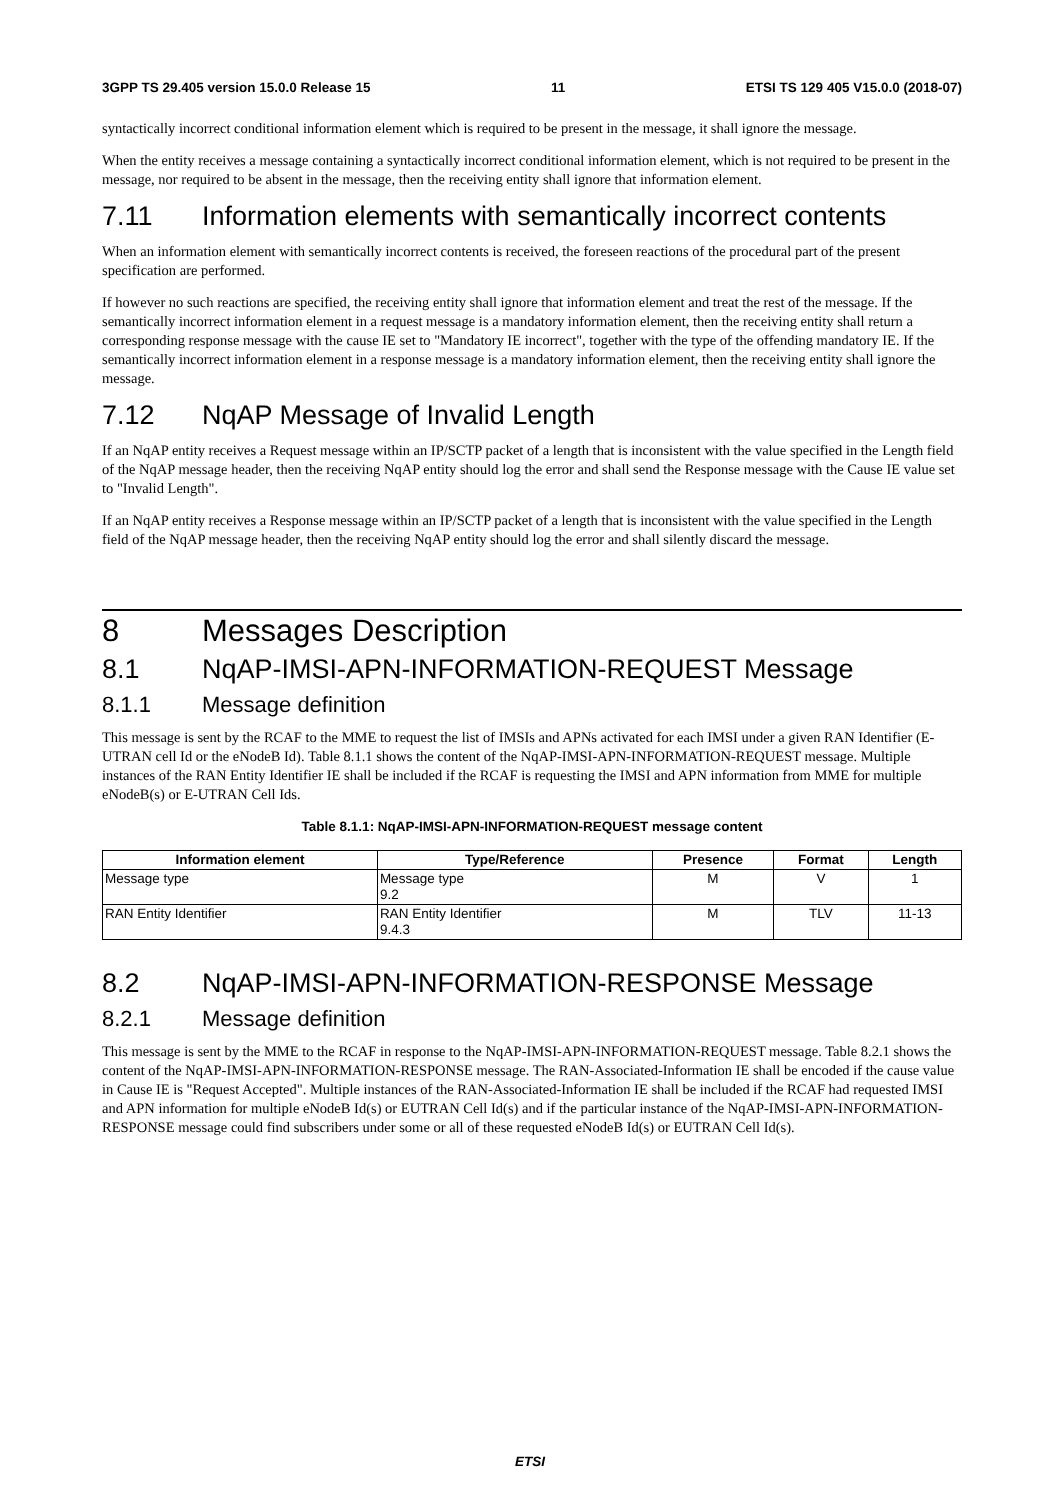3GPP TS 29.405 version 15.0.0 Release 15 11 ETSI TS 129 405 V15.0.0 (2018-07)
syntactically incorrect conditional information element which is required to be present in the message, it shall ignore the message.
When the entity receives a message containing a syntactically incorrect conditional information element, which is not required to be present in the message, nor required to be absent in the message, then the receiving entity shall ignore that information element.
7.11 Information elements with semantically incorrect contents
When an information element with semantically incorrect contents is received, the foreseen reactions of the procedural part of the present specification are performed.
If however no such reactions are specified, the receiving entity shall ignore that information element and treat the rest of the message. If the semantically incorrect information element in a request message is a mandatory information element, then the receiving entity shall return a corresponding response message with the cause IE set to "Mandatory IE incorrect", together with the type of the offending mandatory IE. If the semantically incorrect information element in a response message is a mandatory information element, then the receiving entity shall ignore the message.
7.12 NqAP Message of Invalid Length
If an NqAP entity receives a Request message within an IP/SCTP packet of a length that is inconsistent with the value specified in the Length field of the NqAP message header, then the receiving NqAP entity should log the error and shall send the Response message with the Cause IE value set to "Invalid Length".
If an NqAP entity receives a Response message within an IP/SCTP packet of a length that is inconsistent with the value specified in the Length field of the NqAP message header, then the receiving NqAP entity should log the error and shall silently discard the message.
8 Messages Description
8.1 NqAP-IMSI-APN-INFORMATION-REQUEST Message
8.1.1 Message definition
This message is sent by the RCAF to the MME to request the list of IMSIs and APNs activated for each IMSI under a given RAN Identifier (E-UTRAN cell Id or the eNodeB Id). Table 8.1.1 shows the content of the NqAP-IMSI-APN-INFORMATION-REQUEST message. Multiple instances of the RAN Entity Identifier IE shall be included if the RCAF is requesting the IMSI and APN information from MME for multiple eNodeB(s) or E-UTRAN Cell Ids.
Table 8.1.1: NqAP-IMSI-APN-INFORMATION-REQUEST message content
| Information element | Type/Reference | Presence | Format | Length |
| --- | --- | --- | --- | --- |
| Message type | Message type 9.2 | M | V | 1 |
| RAN Entity Identifier | RAN Entity Identifier 9.4.3 | M | TLV | 11-13 |
8.2 NqAP-IMSI-APN-INFORMATION-RESPONSE Message
8.2.1 Message definition
This message is sent by the MME to the RCAF in response to the NqAP-IMSI-APN-INFORMATION-REQUEST message. Table 8.2.1 shows the content of the NqAP-IMSI-APN-INFORMATION-RESPONSE message. The RAN-Associated-Information IE shall be encoded if the cause value in Cause IE is "Request Accepted". Multiple instances of the RAN-Associated-Information IE shall be included if the RCAF had requested IMSI and APN information for multiple eNodeB Id(s) or EUTRAN Cell Id(s) and if the particular instance of the NqAP-IMSI-APN-INFORMATION-RESPONSE message could find subscribers under some or all of these requested eNodeB Id(s) or EUTRAN Cell Id(s).
ETSI